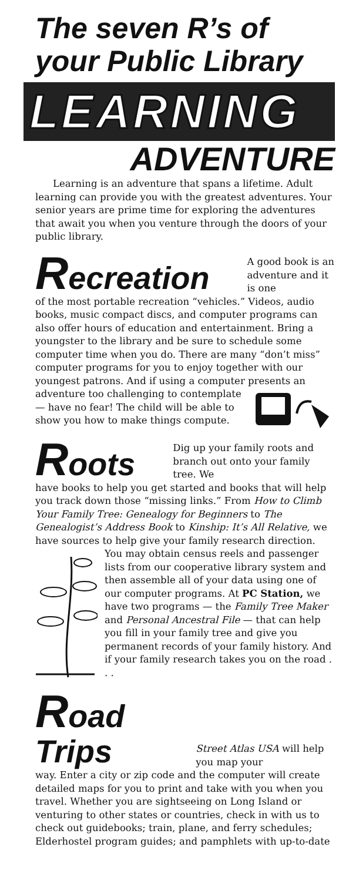The seven R’s of your Public Library
LEARNING
ADVENTURE
Learning is an adventure that spans a lifetime. Adult learning can provide you with the greatest adventures. Your senior years are prime time for exploring the adventures that await you when you venture through the doors of your public library.
Recreation
A good book is an adventure and it is one
of the most portable recreation “vehicles.” Videos, audio books, music compact discs, and computer programs can also offer hours of education and entertainment. Bring a youngster to the library and be sure to schedule some computer time when you do. There are many “don’t miss” computer programs for you to enjoy together with our youngest patrons. And if using a computer presents an adventure too challenging to contemplate — have no fear! The child will be able to show you how to make things compute.
Roots
Dig up your family roots and branch out onto your family tree. We
have books to help you get started and books that will help you track down those “missing links.” From How to Climb Your Family Tree: Genealogy for Beginners to The Genealogist’s Address Book to Kinship: It’s All Relative, we have sources to help give your family research direction. You may obtain census reels and passenger lists from our cooperative library system and then assemble all of your data using one of our computer programs. At PC Station, we have two programs — the Family Tree Maker and Personal Ancestral File — that can help you fill in your family tree and give you permanent records of your family history. And if your family research takes you on the road . . .
Road Trips
Street Atlas USA will help you map your
way. Enter a city or zip code and the computer will create detailed maps for you to print and take with you when you travel. Whether you are sightseeing on Long Island or venturing to other states or countries, check in with us to check out guidebooks; train, plane, and ferry schedules; Elderhostel program guides; and pamphlets with up-to-date